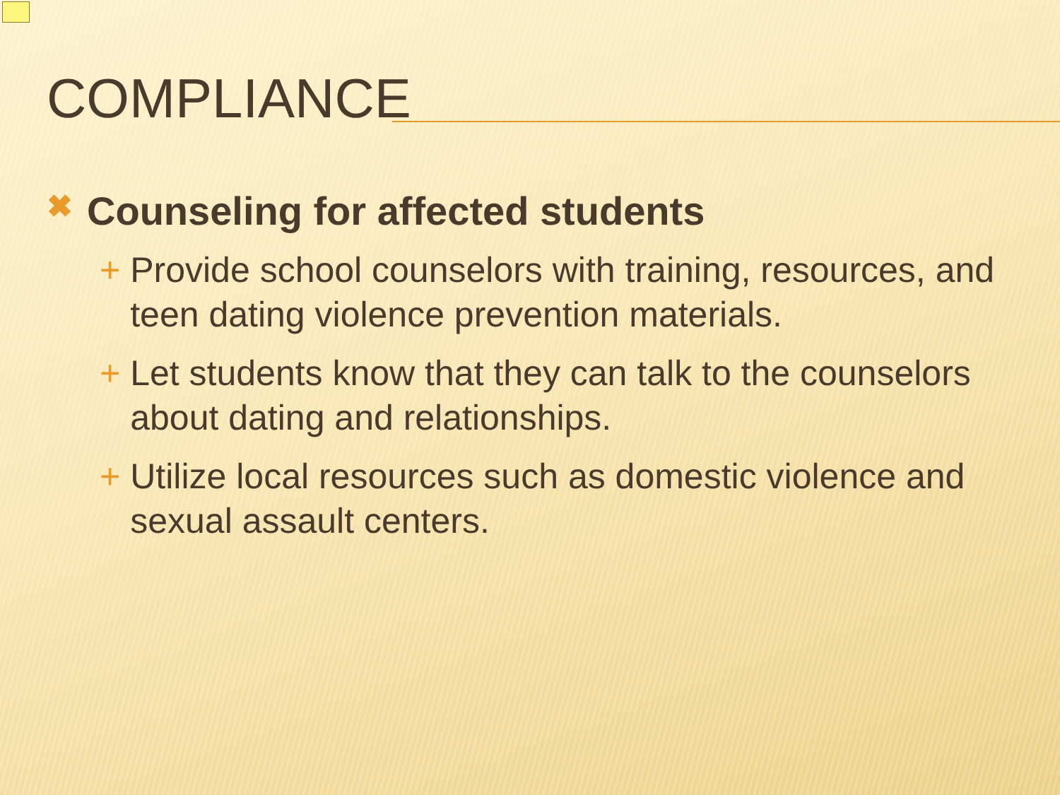COMPLIANCE
✖ Counseling for affected students
+ Provide school counselors with training, resources, and teen dating violence prevention materials.
+ Let students know that they can talk to the counselors about dating and relationships.
+ Utilize local resources such as domestic violence and sexual assault centers.